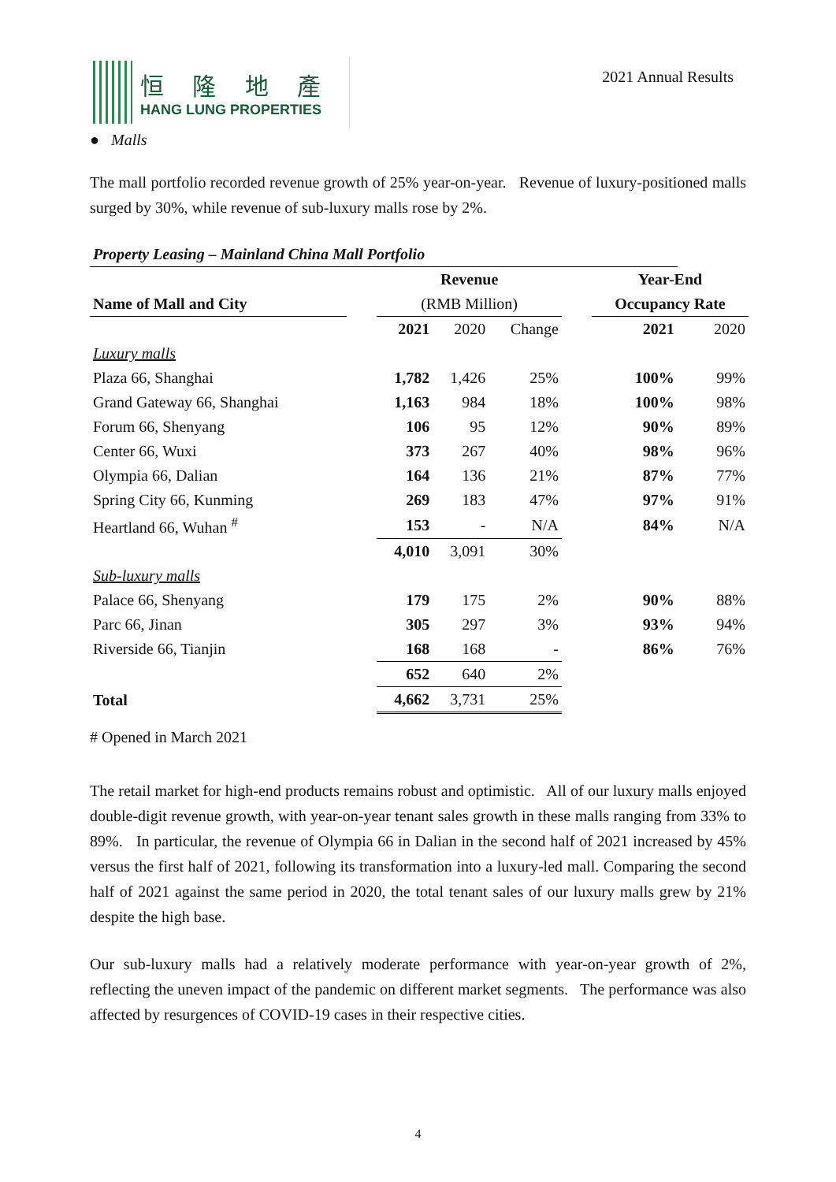恒 隆 地 產
HANG LUNG PROPERTIES
2021 Annual Results
● Malls
The mall portfolio recorded revenue growth of 25% year-on-year. Revenue of luxury-positioned malls surged by 30%, while revenue of sub-luxury malls rose by 2%.
| Property Leasing – Mainland China Mall Portfolio | | | | | | | |
| | | Revenue | | | | Year-End | |
| Name of Mall and City | | (RMB Million) | | | | Occupancy Rate | |
| | | 2021 | 2020 | Change | | 2021 | 2020 |
| Luxury malls | | | | | | | |
| Plaza 66, Shanghai | | 1,782 | 1,426 | 25% | | 100% | 99% |
| Grand Gateway 66, Shanghai | | 1,163 | 984 | 18% | | 100% | 98% |
| Forum 66, Shenyang | | 106 | 95 | 12% | | 90% | 89% |
| Center 66, Wuxi | | 373 | 267 | 40% | | 98% | 96% |
| Olympia 66, Dalian | | 164 | 136 | 21% | | 87% | 77% |
| Spring City 66, Kunming | | 269 | 183 | 47% | | 97% | 91% |
| Heartland 66, Wuhan <sup>#</sup> | | 153 | - | N/A | | 84% | N/A |
| | | 4,010 | 3,091 | 30% | | | |
| Sub-luxury malls | | | | | | | |
| Palace 66, Shenyang | | 179 | 175 | 2% | | 90% | 88% |
| Parc 66, Jinan | | 305 | 297 | 3% | | 93% | 94% |
| Riverside 66, Tianjin | | 168 | 168 | - | | 86% | 76% |
| | | 652 | 640 | 2% | | | |
| Total | | 4,662 | 3,731 | 25% | | | |
# Opened in March 2021
The retail market for high-end products remains robust and optimistic. All of our luxury malls enjoyed double-digit revenue growth, with year-on-year tenant sales growth in these malls ranging from 33% to 89%. In particular, the revenue of Olympia 66 in Dalian in the second half of 2021 increased by 45% versus the first half of 2021, following its transformation into a luxury-led mall. Comparing the second half of 2021 against the same period in 2020, the total tenant sales of our luxury malls grew by 21% despite the high base.
Our sub-luxury malls had a relatively moderate performance with year-on-year growth of 2%, reflecting the uneven impact of the pandemic on different market segments. The performance was also affected by resurgences of COVID-19 cases in their respective cities.
4